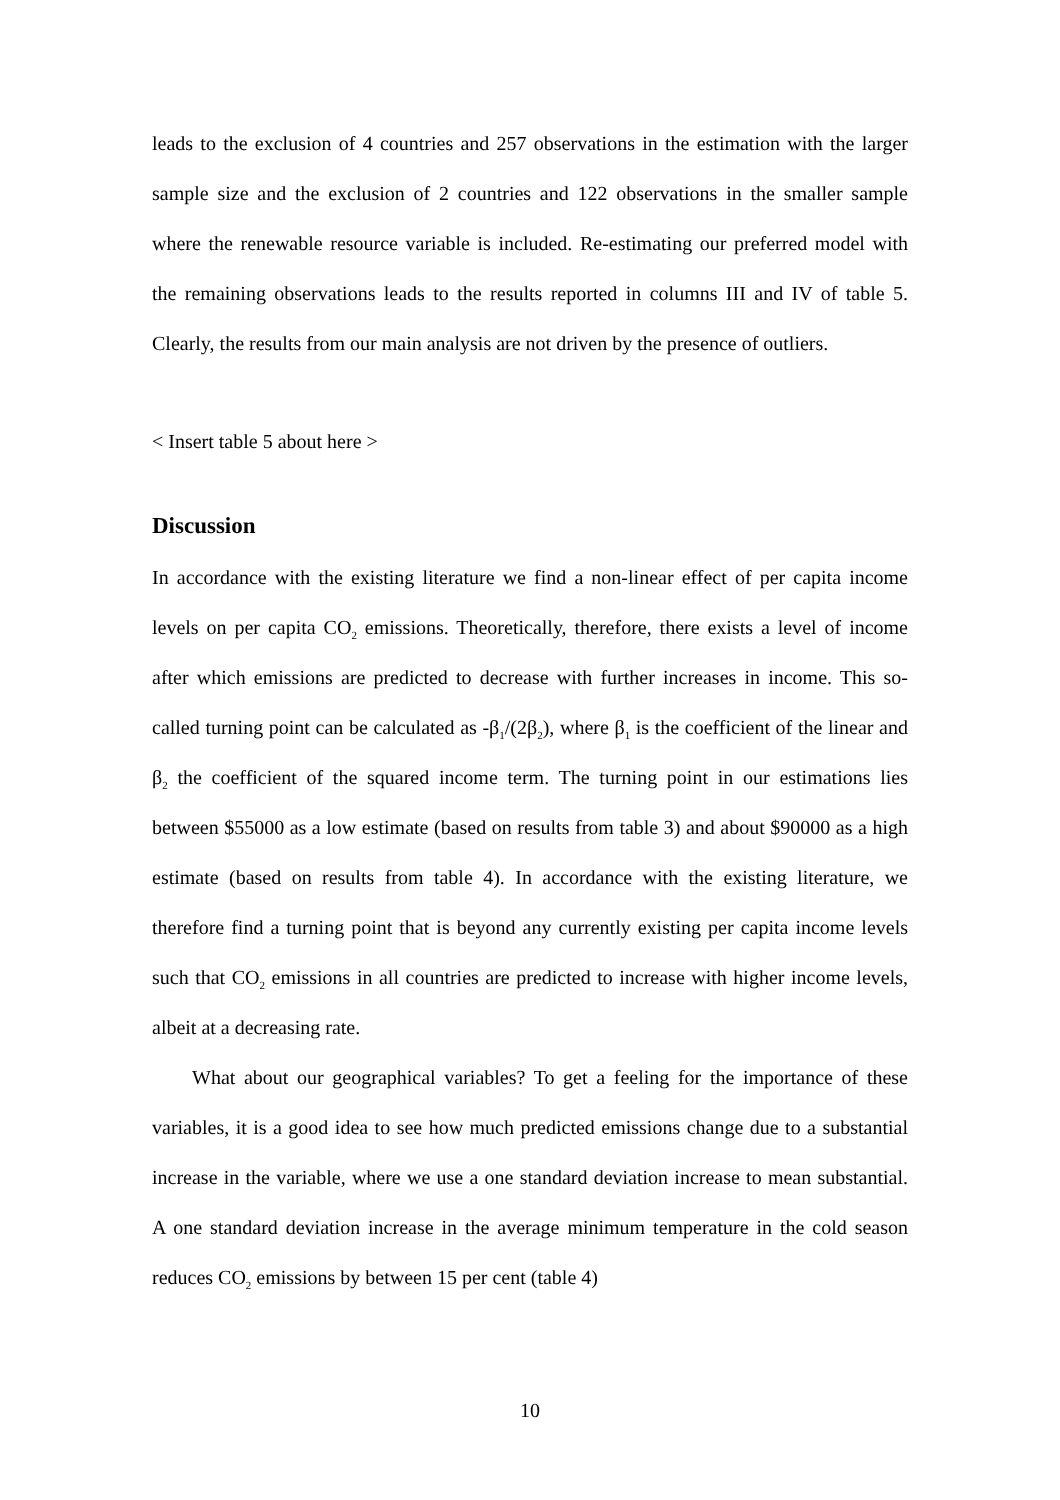leads to the exclusion of 4 countries and 257 observations in the estimation with the larger sample size and the exclusion of 2 countries and 122 observations in the smaller sample where the renewable resource variable is included. Re-estimating our preferred model with the remaining observations leads to the results reported in columns III and IV of table 5. Clearly, the results from our main analysis are not driven by the presence of outliers.
< Insert table 5 about here >
Discussion
In accordance with the existing literature we find a non-linear effect of per capita income levels on per capita CO<sub>2</sub> emissions. Theoretically, therefore, there exists a level of income after which emissions are predicted to decrease with further increases in income. This so-called turning point can be calculated as -β<sub>1</sub>/(2β<sub>2</sub>), where β<sub>1</sub> is the coefficient of the linear and β<sub>2</sub> the coefficient of the squared income term. The turning point in our estimations lies between $55000 as a low estimate (based on results from table 3) and about $90000 as a high estimate (based on results from table 4). In accordance with the existing literature, we therefore find a turning point that is beyond any currently existing per capita income levels such that CO<sub>2</sub> emissions in all countries are predicted to increase with higher income levels, albeit at a decreasing rate.
What about our geographical variables? To get a feeling for the importance of these variables, it is a good idea to see how much predicted emissions change due to a substantial increase in the variable, where we use a one standard deviation increase to mean substantial. A one standard deviation increase in the average minimum temperature in the cold season reduces CO<sub>2</sub> emissions by between 15 per cent (table 4)
10